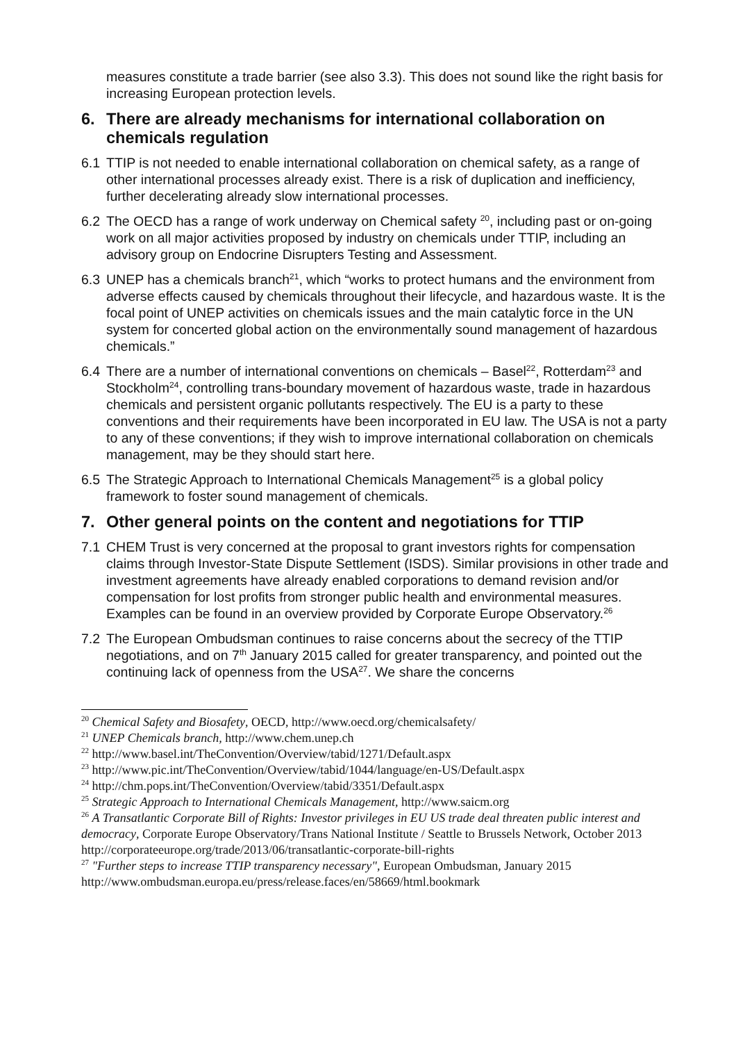measures constitute a trade barrier (see also 3.3). This does not sound like the right basis for increasing European protection levels.
6. There are already mechanisms for international collaboration on chemicals regulation
6.1 TTIP is not needed to enable international collaboration on chemical safety, as a range of other international processes already exist. There is a risk of duplication and inefficiency, further decelerating already slow international processes.
6.2 The OECD has a range of work underway on Chemical safety <sup>20</sup>, including past or on-going work on all major activities proposed by industry on chemicals under TTIP, including an advisory group on Endocrine Disrupters Testing and Assessment.
6.3 UNEP has a chemicals branch<sup>21</sup>, which “works to protect humans and the environment from adverse effects caused by chemicals throughout their lifecycle, and hazardous waste. It is the focal point of UNEP activities on chemicals issues and the main catalytic force in the UN system for concerted global action on the environmentally sound management of hazardous chemicals.”
6.4 There are a number of international conventions on chemicals – Basel<sup>22</sup>, Rotterdam<sup>23</sup> and Stockholm<sup>24</sup>, controlling trans-boundary movement of hazardous waste, trade in hazardous chemicals and persistent organic pollutants respectively. The EU is a party to these conventions and their requirements have been incorporated in EU law. The USA is not a party to any of these conventions; if they wish to improve international collaboration on chemicals management, may be they should start here.
6.5 The Strategic Approach to International Chemicals Management<sup>25</sup> is a global policy framework to foster sound management of chemicals.
7. Other general points on the content and negotiations for TTIP
7.1 CHEM Trust is very concerned at the proposal to grant investors rights for compensation claims through Investor-State Dispute Settlement (ISDS). Similar provisions in other trade and investment agreements have already enabled corporations to demand revision and/or compensation for lost profits from stronger public health and environmental measures. Examples can be found in an overview provided by Corporate Europe Observatory.<sup>26</sup>
7.2 The European Ombudsman continues to raise concerns about the secrecy of the TTIP negotiations, and on 7<sup>th</sup> January 2015 called for greater transparency, and pointed out the continuing lack of openness from the USA<sup>27</sup>. We share the concerns
<sup>20</sup> Chemical Safety and Biosafety, OECD, http://www.oecd.org/chemicalsafety/
<sup>21</sup> UNEP Chemicals branch, http://www.chem.unep.ch
<sup>22</sup> http://www.basel.int/TheConvention/Overview/tabid/1271/Default.aspx
<sup>23</sup> http://www.pic.int/TheConvention/Overview/tabid/1044/language/en-US/Default.aspx
<sup>24</sup> http://chm.pops.int/TheConvention/Overview/tabid/3351/Default.aspx
<sup>25</sup> Strategic Approach to International Chemicals Management, http://www.saicm.org
<sup>26</sup> A Transatlantic Corporate Bill of Rights: Investor privileges in EU US trade deal threaten public interest and democracy, Corporate Europe Observatory/Trans National Institute / Seattle to Brussels Network, October 2013
http://corporateeurope.org/trade/2013/06/transatlantic-corporate-bill-rights
<sup>27</sup> "Further steps to increase TTIP transparency necessary", European Ombudsman, January 2015 http://www.ombudsman.europa.eu/press/release.faces/en/58669/html.bookmark